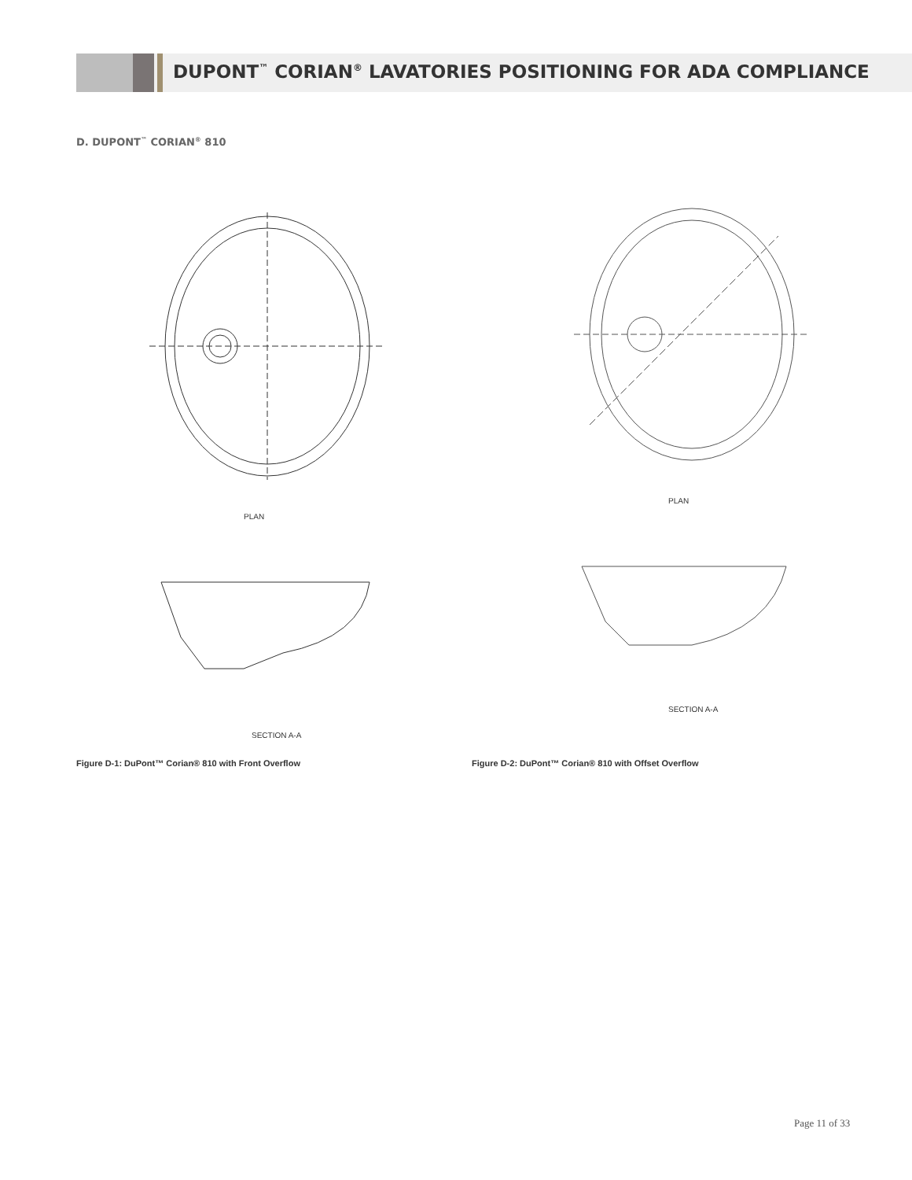DUPONT<sup>™</sup> CORIAN<sup>®</sup> LAVATORIES POSITIONING FOR ADA COMPLIANCE
D. DUPONT<sup>™</sup> CORIAN<sup>®</sup> 810
PLAN
SECTION A-A
PLAN
SECTION A-A
Figure D-1: DuPont™ Corian® 810 with Front Overflow
Figure D-2: DuPont™ Corian® 810 with Offset Overflow
Page 11 of 33